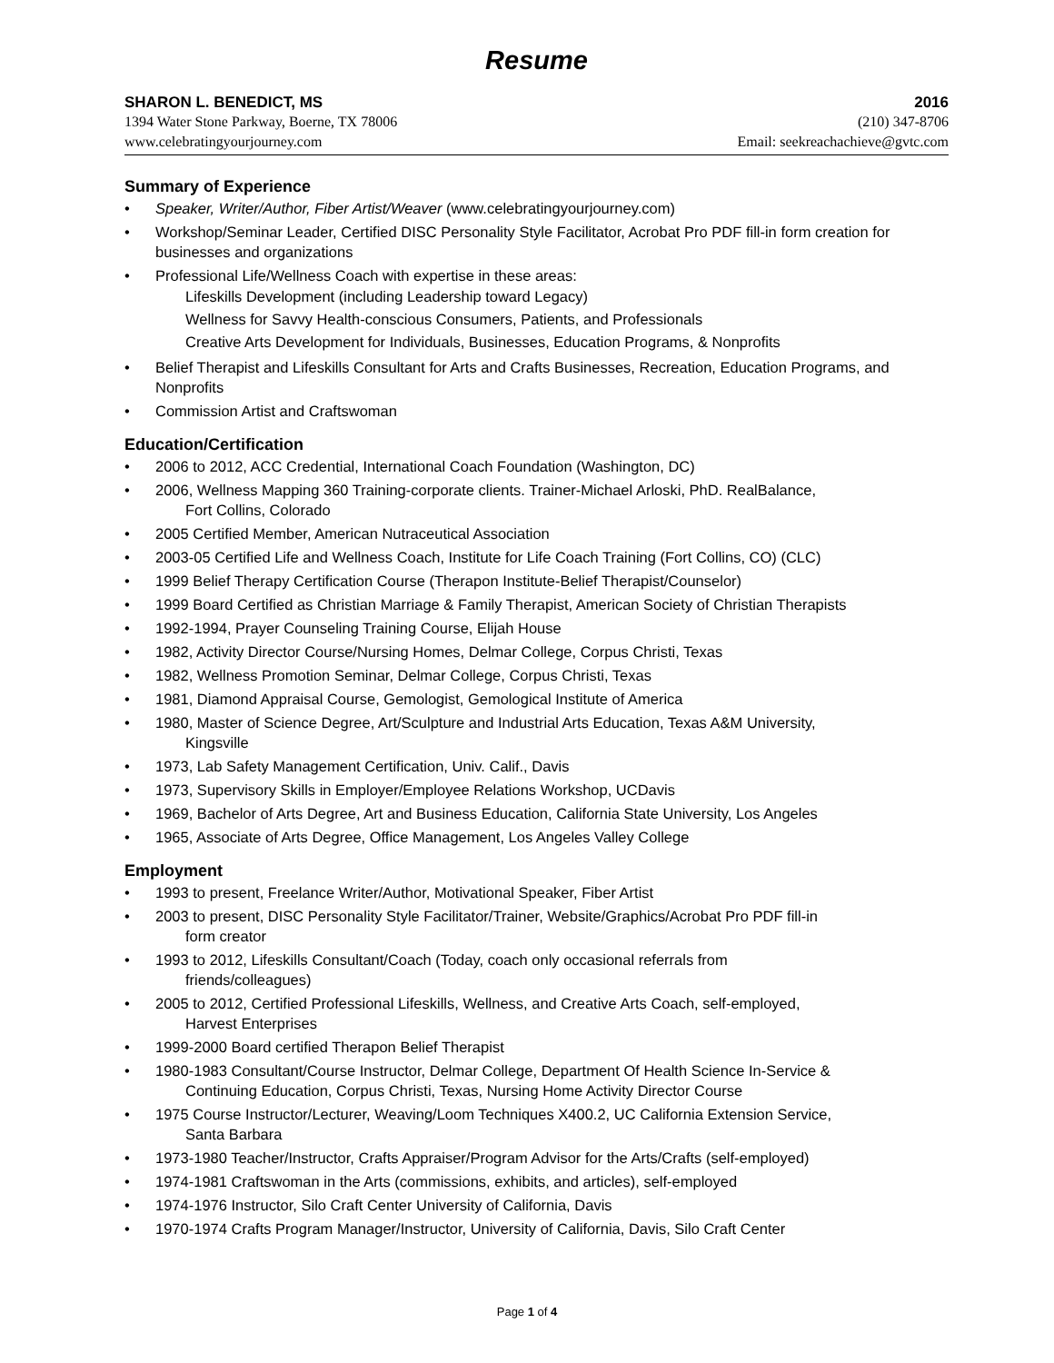Resume
SHARON L. BENEDICT, MS 2016
1394 Water Stone Parkway, Boerne, TX 78006 (210) 347-8706
www.celebratingyourjourney.com Email: seekreachachieve@gvtc.com
Summary of Experience
• Speaker, Writer/Author, Fiber Artist/Weaver (www.celebratingyourjourney.com)
• Workshop/Seminar Leader, Certified DISC Personality Style Facilitator, Acrobat Pro PDF fill-in form creation for businesses and organizations
• Professional Life/Wellness Coach with expertise in these areas:
Lifeskills Development (including Leadership toward Legacy)
Wellness for Savvy Health-conscious Consumers, Patients, and Professionals
Creative Arts Development for Individuals, Businesses, Education Programs, & Nonprofits
• Belief Therapist and Lifeskills Consultant for Arts and Crafts Businesses, Recreation, Education Programs, and Nonprofits
• Commission Artist and Craftswoman
Education/Certification
• 2006 to 2012, ACC Credential, International Coach Foundation (Washington, DC)
• 2006, Wellness Mapping 360 Training-corporate clients. Trainer-Michael Arloski, PhD. RealBalance,
Fort Collins, Colorado
• 2005 Certified Member, American Nutraceutical Association
• 2003-05 Certified Life and Wellness Coach, Institute for Life Coach Training (Fort Collins, CO) (CLC)
• 1999 Belief Therapy Certification Course (Therapon Institute-Belief Therapist/Counselor)
• 1999 Board Certified as Christian Marriage & Family Therapist, American Society of Christian Therapists
• 1992-1994, Prayer Counseling Training Course, Elijah House
• 1982, Activity Director Course/Nursing Homes, Delmar College, Corpus Christi, Texas
• 1982, Wellness Promotion Seminar, Delmar College, Corpus Christi, Texas
• 1981, Diamond Appraisal Course, Gemologist, Gemological Institute of America
• 1980, Master of Science Degree, Art/Sculpture and Industrial Arts Education, Texas A&M University,
Kingsville
• 1973, Lab Safety Management Certification, Univ. Calif., Davis
• 1973, Supervisory Skills in Employer/Employee Relations Workshop, UCDavis
• 1969, Bachelor of Arts Degree, Art and Business Education, California State University, Los Angeles
• 1965, Associate of Arts Degree, Office Management, Los Angeles Valley College
Employment
• 1993 to present, Freelance Writer/Author, Motivational Speaker, Fiber Artist
• 2003 to present, DISC Personality Style Facilitator/Trainer, Website/Graphics/Acrobat Pro PDF fill-in
form creator
• 1993 to 2012, Lifeskills Consultant/Coach (Today, coach only occasional referrals from
friends/colleagues)
• 2005 to 2012, Certified Professional Lifeskills, Wellness, and Creative Arts Coach, self-employed,
Harvest Enterprises
• 1999-2000 Board certified Therapon Belief Therapist
• 1980-1983 Consultant/Course Instructor, Delmar College, Department Of Health Science In-Service &
Continuing Education, Corpus Christi, Texas, Nursing Home Activity Director Course
• 1975 Course Instructor/Lecturer, Weaving/Loom Techniques X400.2, UC California Extension Service,
Santa Barbara
• 1973-1980 Teacher/Instructor, Crafts Appraiser/Program Advisor for the Arts/Crafts (self-employed)
• 1974-1981 Craftswoman in the Arts (commissions, exhibits, and articles), self-employed
• 1974-1976 Instructor, Silo Craft Center University of California, Davis
• 1970-1974 Crafts Program Manager/Instructor, University of California, Davis, Silo Craft Center
Page 1 of 4